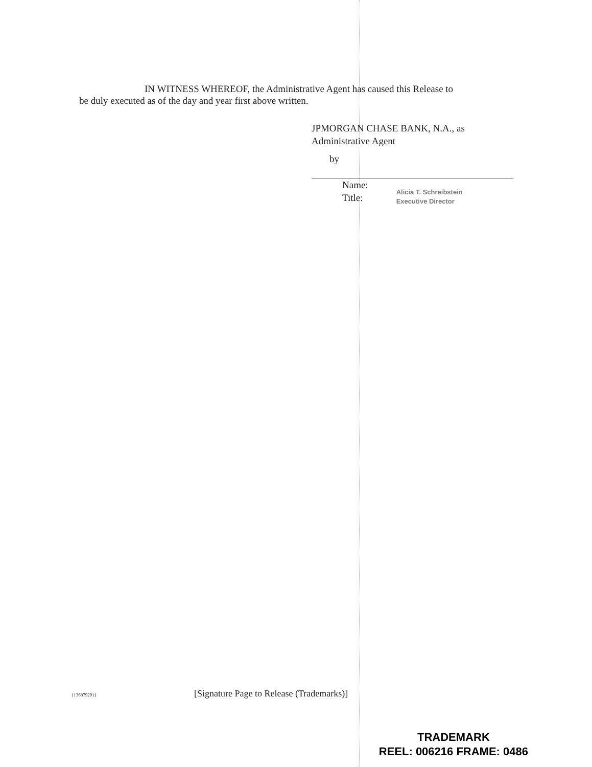IN WITNESS WHEREOF, the Administrative Agent has caused this Release to
be duly executed as of the day and year first above written.
JPMORGAN CHASE BANK, N.A., as
Administrative Agent
by
Name:
Title:
Alicia T. Schreibstein
Executive Director
{{3687929}} [Signature Page to Release (Trademarks)]
TRADEMARK
REEL: 006216 FRAME: 0486